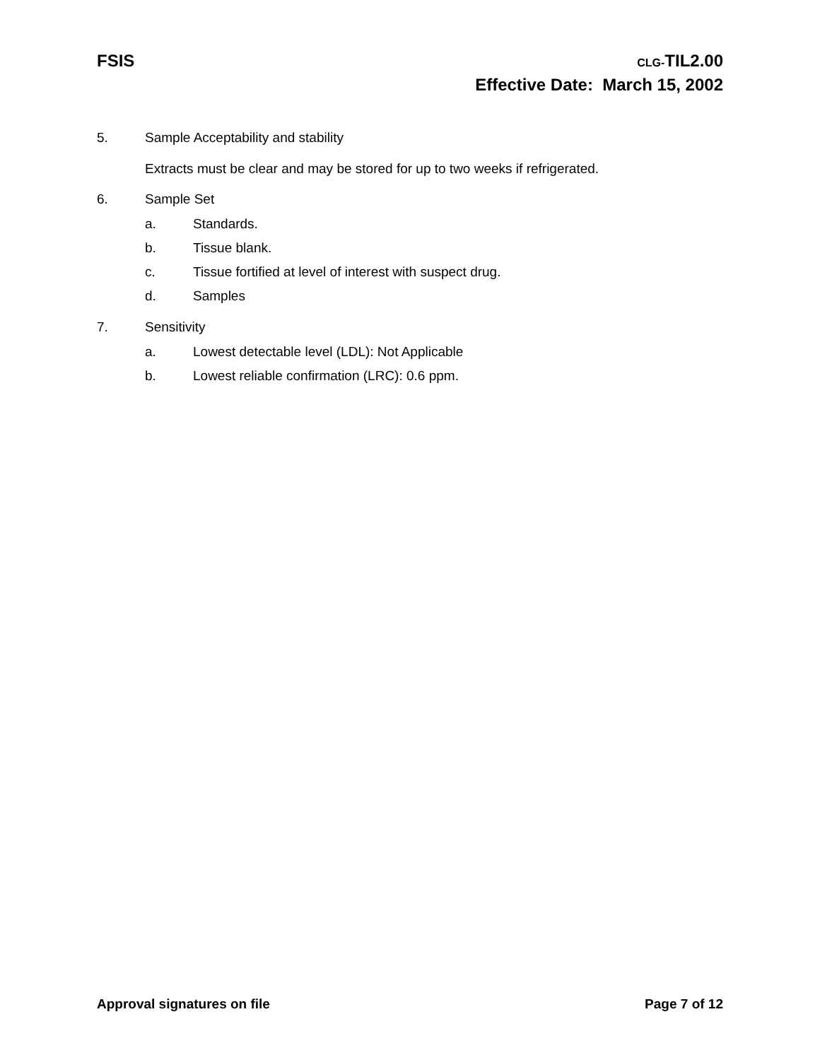FSIS
CLG-TIL2.00
Effective Date: March 15, 2002
5. Sample Acceptability and stability
Extracts must be clear and may be stored for up to two weeks if refrigerated.
6. Sample Set
a. Standards.
b. Tissue blank.
c. Tissue fortified at level of interest with suspect drug.
d. Samples
7. Sensitivity
a. Lowest detectable level (LDL): Not Applicable
b. Lowest reliable confirmation (LRC): 0.6 ppm.
Approval signatures on file Page 7 of 12